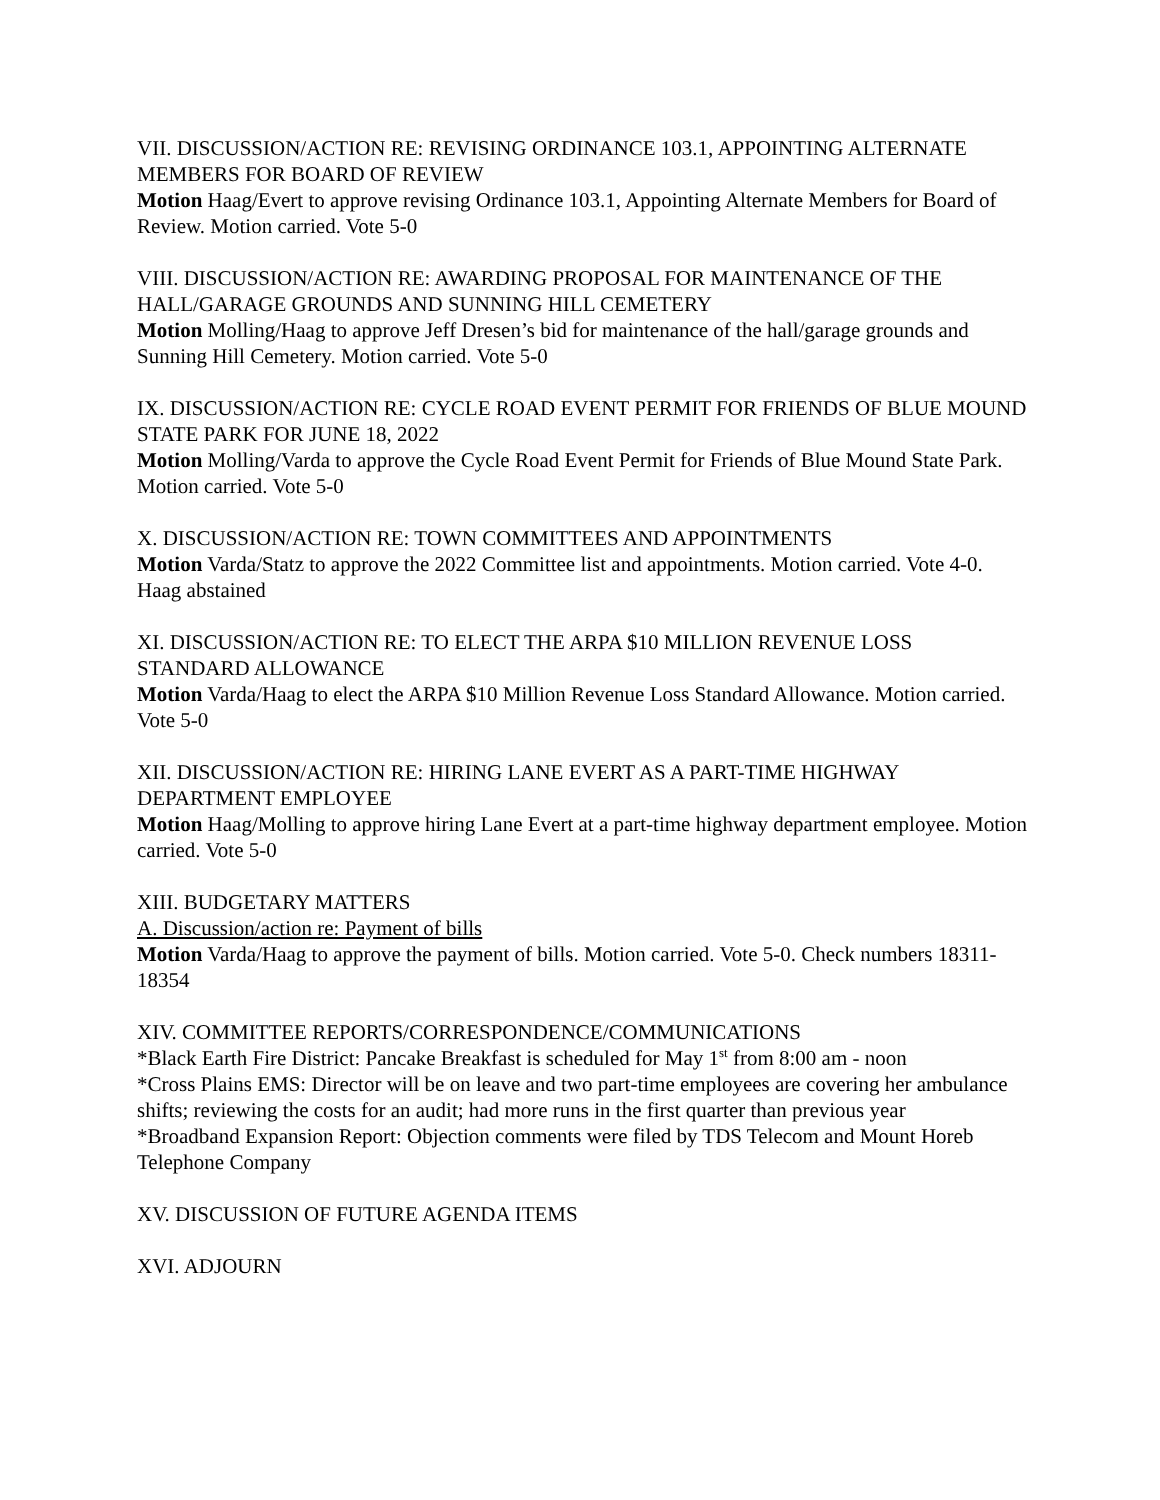VII. DISCUSSION/ACTION RE: REVISING ORDINANCE 103.1, APPOINTING ALTERNATE MEMBERS FOR BOARD OF REVIEW
Motion Haag/Evert to approve revising Ordinance 103.1, Appointing Alternate Members for Board of Review. Motion carried. Vote 5-0
VIII. DISCUSSION/ACTION RE: AWARDING PROPOSAL FOR MAINTENANCE OF THE HALL/GARAGE GROUNDS AND SUNNING HILL CEMETERY
Motion Molling/Haag to approve Jeff Dresen’s bid for maintenance of the hall/garage grounds and Sunning Hill Cemetery. Motion carried. Vote 5-0
IX. DISCUSSION/ACTION RE: CYCLE ROAD EVENT PERMIT FOR FRIENDS OF BLUE MOUND STATE PARK FOR JUNE 18, 2022
Motion Molling/Varda to approve the Cycle Road Event Permit for Friends of Blue Mound State Park. Motion carried. Vote 5-0
X. DISCUSSION/ACTION RE: TOWN COMMITTEES AND APPOINTMENTS
Motion Varda/Statz to approve the 2022 Committee list and appointments. Motion carried. Vote 4-0. Haag abstained
XI. DISCUSSION/ACTION RE: TO ELECT THE ARPA $10 MILLION REVENUE LOSS STANDARD ALLOWANCE
Motion Varda/Haag to elect the ARPA $10 Million Revenue Loss Standard Allowance. Motion carried. Vote 5-0
XII. DISCUSSION/ACTION RE: HIRING LANE EVERT AS A PART-TIME HIGHWAY DEPARTMENT EMPLOYEE
Motion Haag/Molling to approve hiring Lane Evert at a part-time highway department employee. Motion carried. Vote 5-0
XIII. BUDGETARY MATTERS
A. Discussion/action re: Payment of bills
Motion Varda/Haag to approve the payment of bills. Motion carried. Vote 5-0. Check numbers 18311-18354
XIV. COMMITTEE REPORTS/CORRESPONDENCE/COMMUNICATIONS
*Black Earth Fire District: Pancake Breakfast is scheduled for May 1<sup>st</sup> from 8:00 am - noon
*Cross Plains EMS: Director will be on leave and two part-time employees are covering her ambulance shifts; reviewing the costs for an audit; had more runs in the first quarter than previous year
*Broadband Expansion Report: Objection comments were filed by TDS Telecom and Mount Horeb Telephone Company
XV. DISCUSSION OF FUTURE AGENDA ITEMS
XVI. ADJOURN